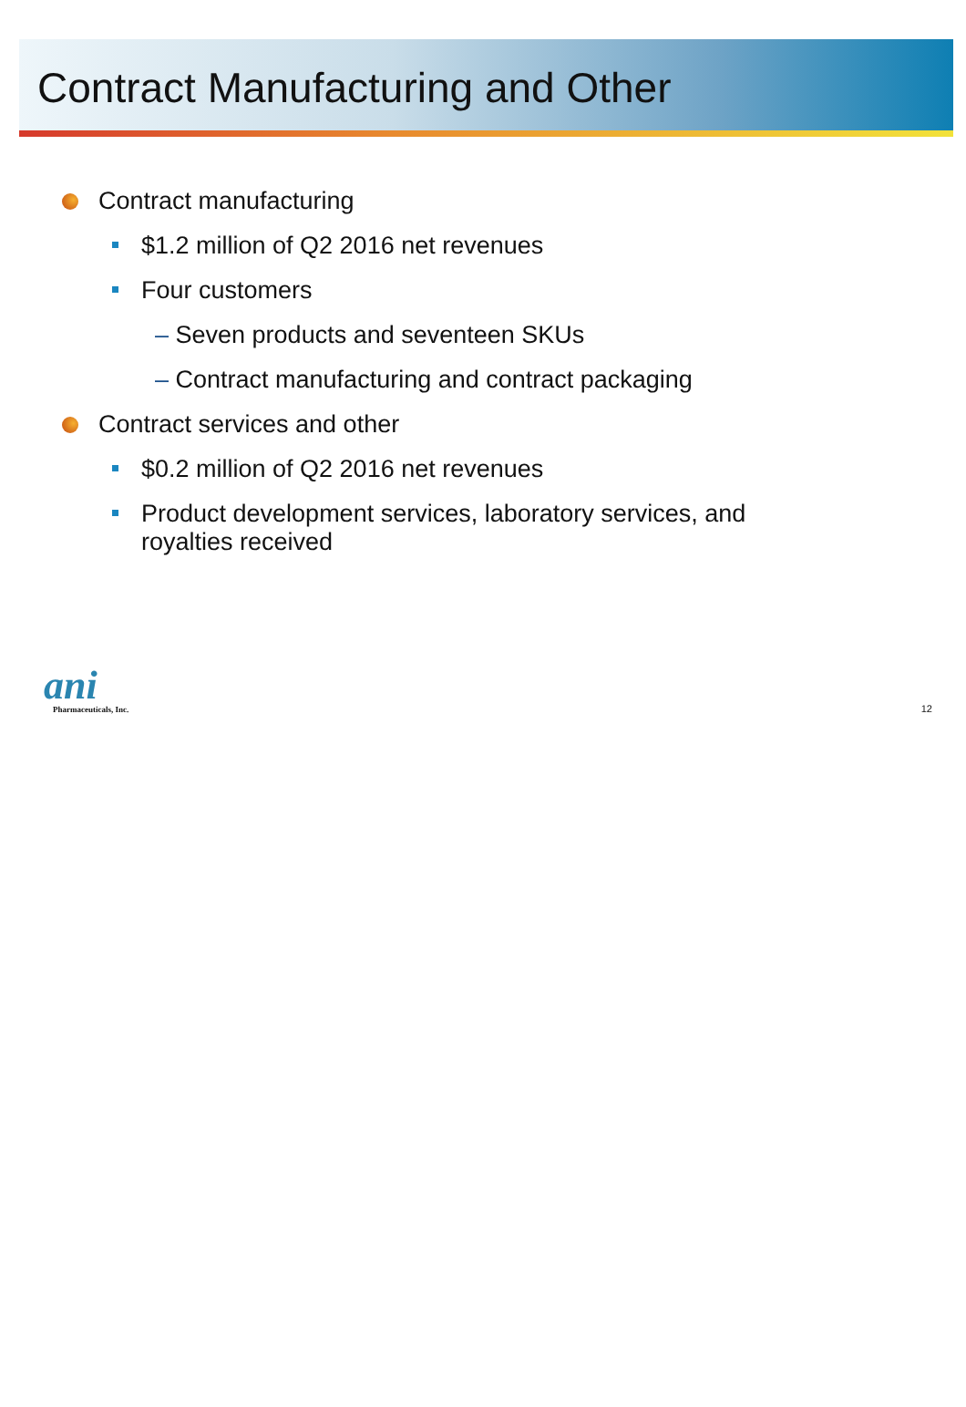Contract Manufacturing and Other
Contract manufacturing
$1.2 million of Q2 2016 net revenues
Four customers
– Seven products and seventeen SKUs
– Contract manufacturing and contract packaging
Contract services and other
$0.2 million of Q2 2016 net revenues
Product development services, laboratory services, and
royalties received
ani
Pharmaceuticals, Inc.
12